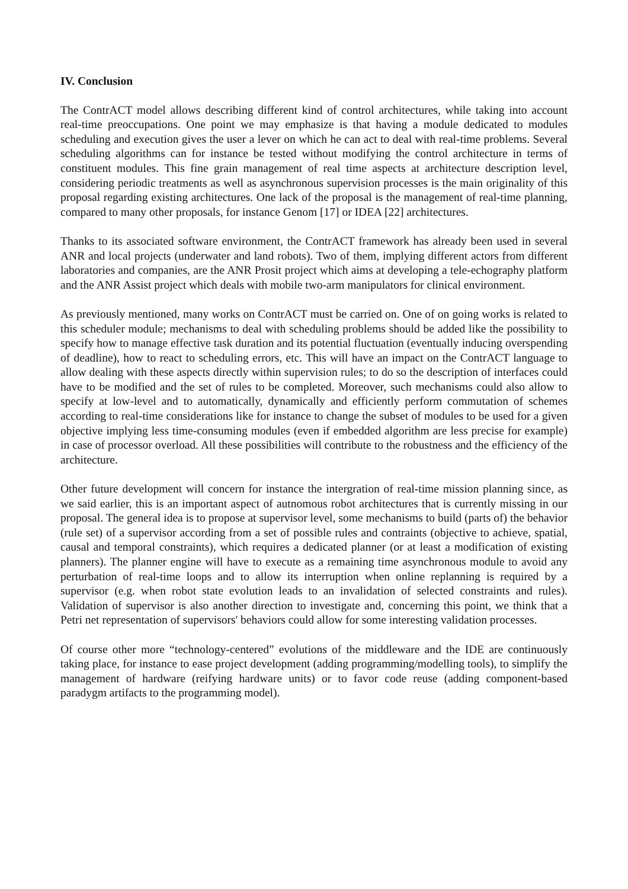IV. Conclusion
The ContrACT model allows describing different kind of control architectures, while taking into account real-time preoccupations. One point we may emphasize is that having a module dedicated to modules scheduling and execution gives the user a lever on which he can act to deal with real-time problems. Several scheduling algorithms can for instance be tested without modifying the control architecture in terms of constituent modules. This fine grain management of real time aspects at architecture description level, considering periodic treatments as well as asynchronous supervision processes is the main originality of this proposal regarding existing architectures. One lack of the proposal is the management of real-time planning, compared to many other proposals, for instance Genom [17] or IDEA [22] architectures.
Thanks to its associated software environment, the ContrACT framework has already been used in several ANR and local projects (underwater and land robots). Two of them, implying different actors from different laboratories and companies, are the ANR Prosit project which aims at developing a tele-echography platform and the ANR Assist project which deals with mobile two-arm manipulators for clinical environment.
As previously mentioned, many works on ContrACT must be carried on. One of on going works is related to this scheduler module; mechanisms to deal with scheduling problems should be added like the possibility to specify how to manage effective task duration and its potential fluctuation (eventually inducing overspending of deadline), how to react to scheduling errors, etc. This will have an impact on the ContrACT language to allow dealing with these aspects directly within supervision rules; to do so the description of interfaces could have to be modified and the set of rules to be completed. Moreover, such mechanisms could also allow to specify at low-level and to automatically, dynamically and efficiently perform commutation of schemes according to real-time considerations like for instance to change the subset of modules to be used for a given objective implying less time-consuming modules (even if embedded algorithm are less precise for example) in case of processor overload. All these possibilities will contribute to the robustness and the efficiency of the architecture.
Other future development will concern for instance the intergration of real-time mission planning since, as we said earlier, this is an important aspect of autnomous robot architectures that is currently missing in our proposal. The general idea is to propose at supervisor level, some mechanisms to build (parts of) the behavior (rule set) of a supervisor according from a set of possible rules and contraints (objective to achieve, spatial, causal and temporal constraints), which requires a dedicated planner (or at least a modification of existing planners). The planner engine will have to execute as a remaining time asynchronous module to avoid any perturbation of real-time loops and to allow its interruption when online replanning is required by a supervisor (e.g. when robot state evolution leads to an invalidation of selected constraints and rules). Validation of supervisor is also another direction to investigate and, concerning this point, we think that a Petri net representation of supervisors' behaviors could allow for some interesting validation processes.
Of course other more “technology-centered” evolutions of the middleware and the IDE are continuously taking place, for instance to ease project development (adding programming/modelling tools), to simplify the management of hardware (reifying hardware units) or to favor code reuse (adding component-based paradygm artifacts to the programming model).